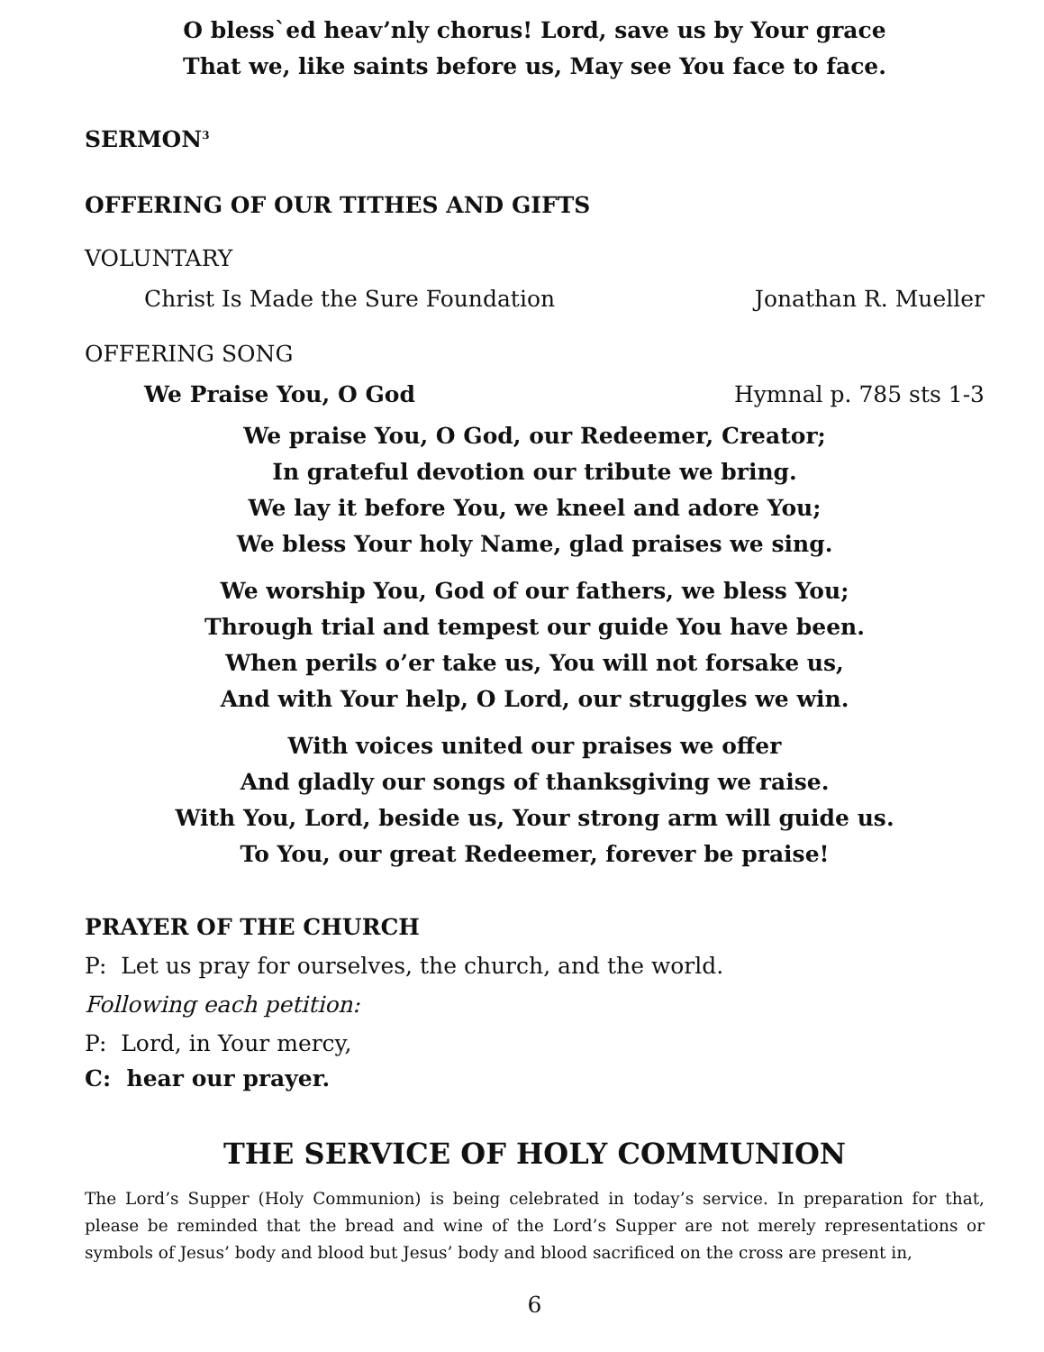O bless`ed heav’nly chorus! Lord, save us by Your grace
That we, like saints before us, May see You face to face.
SERMON<sup>3</sup>
OFFERING OF OUR TITHES AND GIFTS
VOLUNTARY
Christ Is Made the Sure Foundation Jonathan R. Mueller
OFFERING SONG
We Praise You, O God Hymnal p. 785 sts 1-3
We praise You, O God, our Redeemer, Creator;
In grateful devotion our tribute we bring.
We lay it before You, we kneel and adore You;
We bless Your holy Name, glad praises we sing.
We worship You, God of our fathers, we bless You;
Through trial and tempest our guide You have been.
When perils o’er take us, You will not forsake us,
And with Your help, O Lord, our struggles we win.
With voices united our praises we offer
And gladly our songs of thanksgiving we raise.
With You, Lord, beside us, Your strong arm will guide us.
To You, our great Redeemer, forever be praise!
PRAYER OF THE CHURCH
P: Let us pray for ourselves, the church, and the world.
Following each petition:
P: Lord, in Your mercy,
C: hear our prayer.
THE SERVICE OF HOLY COMMUNION
The Lord’s Supper (Holy Communion) is being celebrated in today’s service. In preparation for that, please be reminded that the bread and wine of the Lord’s Supper are not merely representations or symbols of Jesus’ body and blood but Jesus’ body and blood sacrificed on the cross are present in,
6